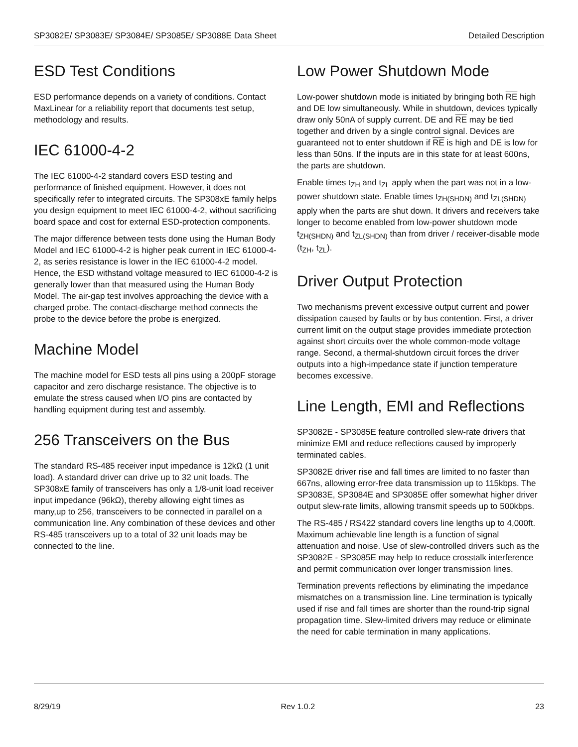SP3082E/ SP3083E/ SP3084E/ SP3085E/ SP3088E Data Sheet Detailed Description
ESD Test Conditions
ESD performance depends on a variety of conditions. Contact MaxLinear for a reliability report that documents test setup, methodology and results.
IEC 61000-4-2
The IEC 61000-4-2 standard covers ESD testing and performance of finished equipment. However, it does not specifically refer to integrated circuits. The SP308xE family helps you design equipment to meet IEC 61000-4-2, without sacrificing board space and cost for external ESD-protection components.
The major difference between tests done using the Human Body Model and IEC 61000-4-2 is higher peak current in IEC 61000-4-2, as series resistance is lower in the IEC 61000-4-2 model. Hence, the ESD withstand voltage measured to IEC 61000-4-2 is generally lower than that measured using the Human Body Model. The air-gap test involves approaching the device with a charged probe. The contact-discharge method connects the probe to the device before the probe is energized.
Machine Model
The machine model for ESD tests all pins using a 200pF storage capacitor and zero discharge resistance. The objective is to emulate the stress caused when I/O pins are contacted by handling equipment during test and assembly.
256 Transceivers on the Bus
The standard RS-485 receiver input impedance is 12kΩ (1 unit load). A standard driver can drive up to 32 unit loads. The SP308xE family of transceivers has only a 1/8-unit load receiver input impedance (96kΩ), thereby allowing eight times as many,up to 256, transceivers to be connected in parallel on a communication line. Any combination of these devices and other RS-485 transceivers up to a total of 32 unit loads may be connected to the line.
Low Power Shutdown Mode
Low-power shutdown mode is initiated by bringing both RE high and DE low simultaneously. While in shutdown, devices typically draw only 50nA of supply current. DE and RE may be tied together and driven by a single control signal. Devices are guaranteed not to enter shutdown if RE is high and DE is low for less than 50ns. If the inputs are in this state for at least 600ns, the parts are shutdown.
Enable times t<sub>ZH</sub> and t<sub>ZL</sub> apply when the part was not in a low-power shutdown state. Enable times t<sub>ZH(SHDN)</sub> and t<sub>ZL(SHDN)</sub> apply when the parts are shut down. It drivers and receivers take longer to become enabled from low-power shutdown mode t<sub>ZH(SHDN)</sub> and t<sub>ZL(SHDN)</sub> than from driver / receiver-disable mode (t<sub>ZH</sub>, t<sub>ZL</sub>).
Driver Output Protection
Two mechanisms prevent excessive output current and power dissipation caused by faults or by bus contention. First, a driver current limit on the output stage provides immediate protection against short circuits over the whole common-mode voltage range. Second, a thermal-shutdown circuit forces the driver outputs into a high-impedance state if junction temperature becomes excessive.
Line Length, EMI and Reflections
SP3082E - SP3085E feature controlled slew-rate drivers that minimize EMI and reduce reflections caused by improperly terminated cables.
SP3082E driver rise and fall times are limited to no faster than 667ns, allowing error-free data transmission up to 115kbps. The SP3083E, SP3084E and SP3085E offer somewhat higher driver output slew-rate limits, allowing transmit speeds up to 500kbps.
The RS-485 / RS422 standard covers line lengths up to 4,000ft. Maximum achievable line length is a function of signal attenuation and noise. Use of slew-controlled drivers such as the SP3082E - SP3085E may help to reduce crosstalk interference and permit communication over longer transmission lines.
Termination prevents reflections by eliminating the impedance mismatches on a transmission line. Line termination is typically used if rise and fall times are shorter than the round-trip signal propagation time. Slew-limited drivers may reduce or eliminate the need for cable termination in many applications.
8/29/19 Rev 1.0.2 23